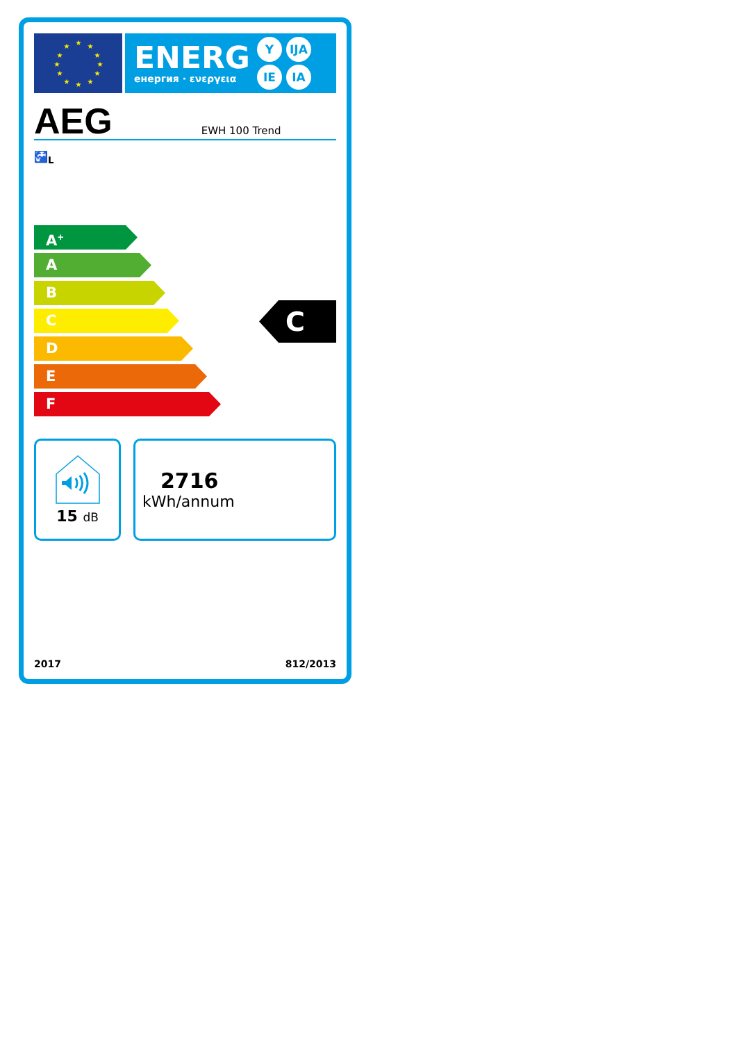★
★
★
★
★
★
★
★
★
★
★
★
ENERG
енергия · ενεργεια
Y IJA IE IA
AEG EWH 100 Trend
🚰<sub>L</sub>
A<sup>+</sup>
A
B
C
D
E
F
C
15 dB
2716
kWh/annum
2017 812/2013